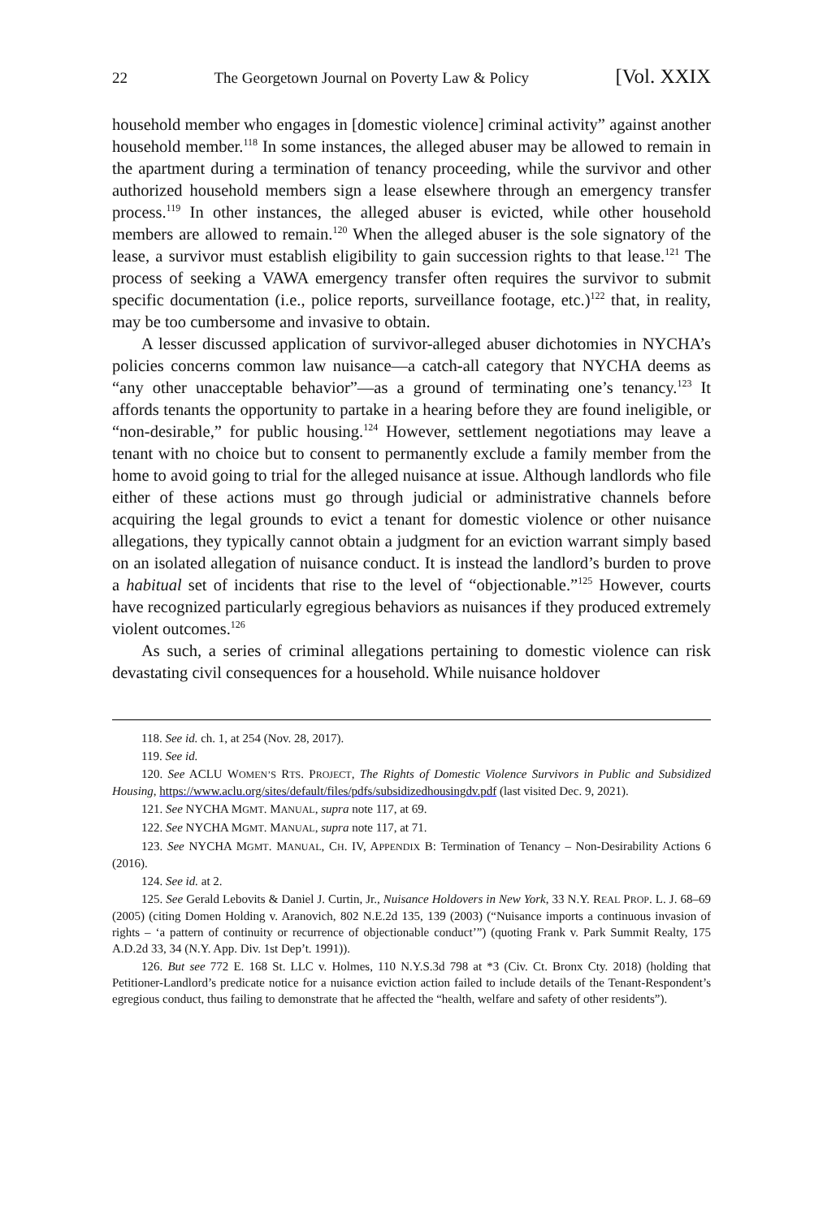22 The Georgetown Journal on Poverty Law & Policy [Vol. XXIX
household member who engages in [domestic violence] criminal activity” against another household member.<sup>118</sup> In some instances, the alleged abuser may be allowed to remain in the apartment during a termination of tenancy proceeding, while the survivor and other authorized household members sign a lease elsewhere through an emergency transfer process.<sup>119</sup> In other instances, the alleged abuser is evicted, while other household members are allowed to remain.<sup>120</sup> When the alleged abuser is the sole signatory of the lease, a survivor must establish eligibility to gain succession rights to that lease.<sup>121</sup> The process of seeking a VAWA emergency transfer often requires the survivor to submit specific documentation (i.e., police reports, surveillance footage, etc.)<sup>122</sup> that, in reality, may be too cumbersome and invasive to obtain.
A lesser discussed application of survivor-alleged abuser dichotomies in NYCHA’s policies concerns common law nuisance—a catch-all category that NYCHA deems as “any other unacceptable behavior”—as a ground of terminating one’s tenancy.<sup>123</sup> It affords tenants the opportunity to partake in a hearing before they are found ineligible, or “non-desirable,” for public housing.<sup>124</sup> However, settlement negotiations may leave a tenant with no choice but to consent to permanently exclude a family member from the home to avoid going to trial for the alleged nuisance at issue. Although landlords who file either of these actions must go through judicial or administrative channels before acquiring the legal grounds to evict a tenant for domestic violence or other nuisance allegations, they typically cannot obtain a judgment for an eviction warrant simply based on an isolated allegation of nuisance conduct. It is instead the landlord’s burden to prove a habitual set of incidents that rise to the level of “objectionable.”<sup>125</sup> However, courts have recognized particularly egregious behaviors as nuisances if they produced extremely violent outcomes.<sup>126</sup>
As such, a series of criminal allegations pertaining to domestic violence can risk devastating civil consequences for a household. While nuisance holdover
118. See id. ch. 1, at 254 (Nov. 28, 2017).
119. See id.
120. See ACLU WOMEN’S RTS. PROJECT, The Rights of Domestic Violence Survivors in Public and Subsidized Housing, https://www.aclu.org/sites/default/files/pdfs/subsidizedhousingdv.pdf (last visited Dec. 9, 2021).
121. See NYCHA MGMT. MANUAL, supra note 117, at 69.
122. See NYCHA MGMT. MANUAL, supra note 117, at 71.
123. See NYCHA MGMT. MANUAL, CH. IV, APPENDIX B: Termination of Tenancy – Non-Desirability Actions 6 (2016).
124. See id. at 2.
125. See Gerald Lebovits & Daniel J. Curtin, Jr., Nuisance Holdovers in New York, 33 N.Y. REAL PROP. L. J. 68–69 (2005) (citing Domen Holding v. Aranovich, 802 N.E.2d 135, 139 (2003) (“Nuisance imports a continuous invasion of rights – ‘a pattern of continuity or recurrence of objectionable conduct’”) (quoting Frank v. Park Summit Realty, 175 A.D.2d 33, 34 (N.Y. App. Div. 1st Dep’t. 1991)).
126. But see 772 E. 168 St. LLC v. Holmes, 110 N.Y.S.3d 798 at *3 (Civ. Ct. Bronx Cty. 2018) (holding that Petitioner-Landlord’s predicate notice for a nuisance eviction action failed to include details of the Tenant-Respondent’s egregious conduct, thus failing to demonstrate that he affected the “health, welfare and safety of other residents”).